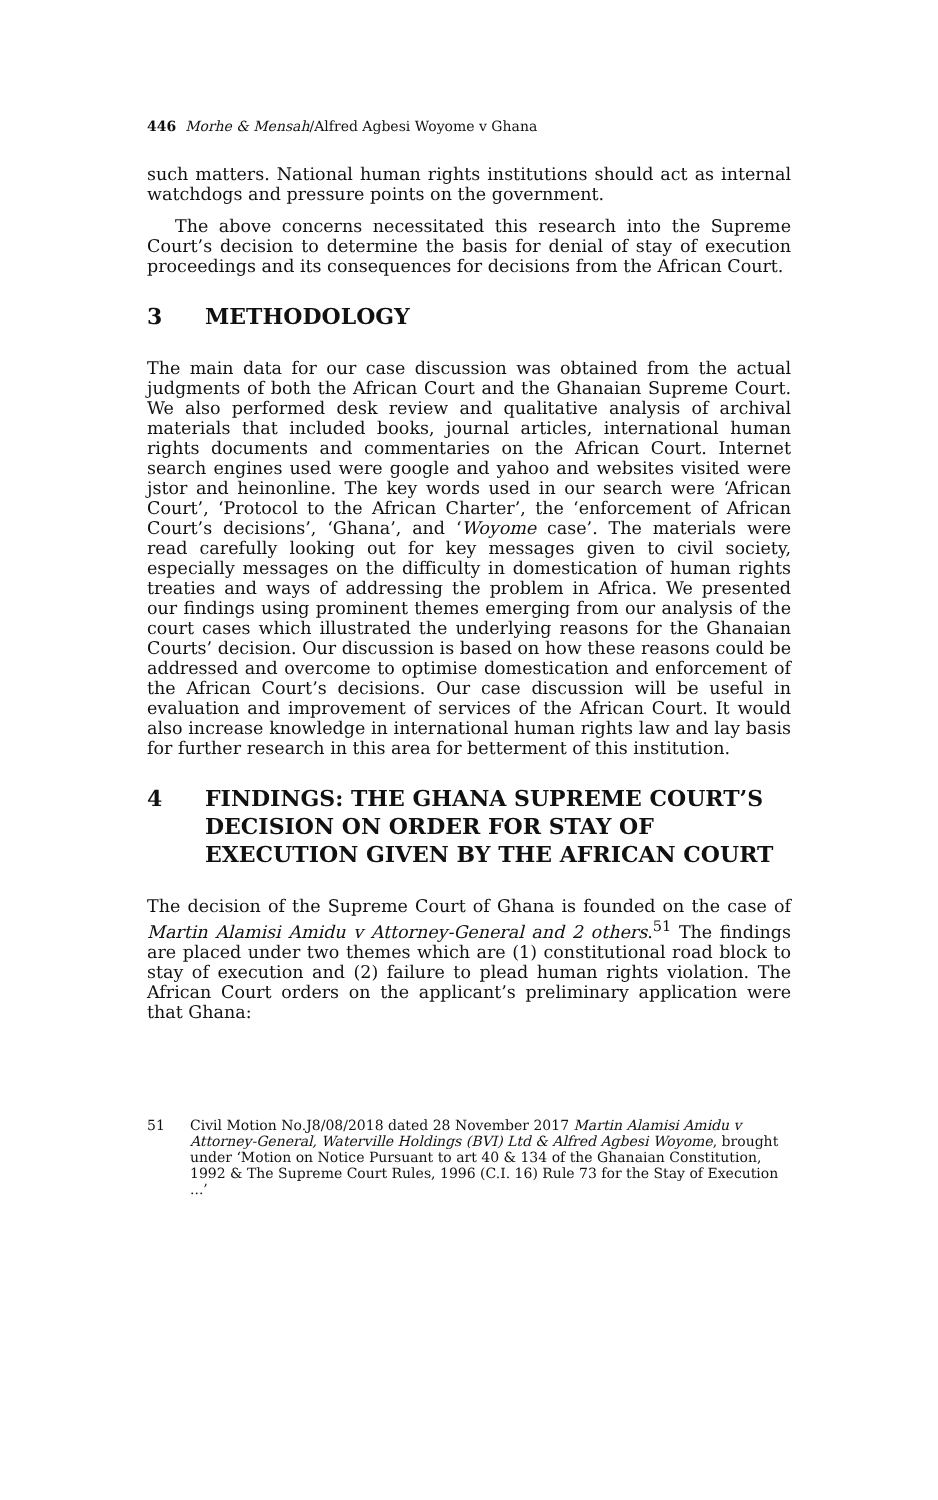446 Morhe & Mensah/Alfred Agbesi Woyome v Ghana
such matters. National human rights institutions should act as internal watchdogs and pressure points on the government.
The above concerns necessitated this research into the Supreme Court’s decision to determine the basis for denial of stay of execution proceedings and its consequences for decisions from the African Court.
3 METHODOLOGY
The main data for our case discussion was obtained from the actual judgments of both the African Court and the Ghanaian Supreme Court. We also performed desk review and qualitative analysis of archival materials that included books, journal articles, international human rights documents and commentaries on the African Court. Internet search engines used were google and yahoo and websites visited were jstor and heinonline. The key words used in our search were ‘African Court’, ‘Protocol to the African Charter’, the ‘enforcement of African Court’s decisions’, ‘Ghana’, and ‘Woyome case’. The materials were read carefully looking out for key messages given to civil society, especially messages on the difficulty in domestication of human rights treaties and ways of addressing the problem in Africa. We presented our findings using prominent themes emerging from our analysis of the court cases which illustrated the underlying reasons for the Ghanaian Courts’ decision. Our discussion is based on how these reasons could be addressed and overcome to optimise domestication and enforcement of the African Court’s decisions. Our case discussion will be useful in evaluation and improvement of services of the African Court. It would also increase knowledge in international human rights law and lay basis for further research in this area for betterment of this institution.
4 FINDINGS: THE GHANA SUPREME COURT’S DECISION ON ORDER FOR STAY OF EXECUTION GIVEN BY THE AFRICAN COURT
The decision of the Supreme Court of Ghana is founded on the case of Martin Alamisi Amidu v Attorney-General and 2 others.<sup>51</sup> The findings are placed under two themes which are (1) constitutional road block to stay of execution and (2) failure to plead human rights violation. The African Court orders on the applicant’s preliminary application were that Ghana:
51 Civil Motion No.J8/08/2018 dated 28 November 2017 Martin Alamisi Amidu v Attorney-General, Waterville Holdings (BVI) Ltd & Alfred Agbesi Woyome, brought under ‘Motion on Notice Pursuant to art 40 & 134 of the Ghanaian Constitution, 1992 & The Supreme Court Rules, 1996 (C.I. 16) Rule 73 for the Stay of Execution ...’